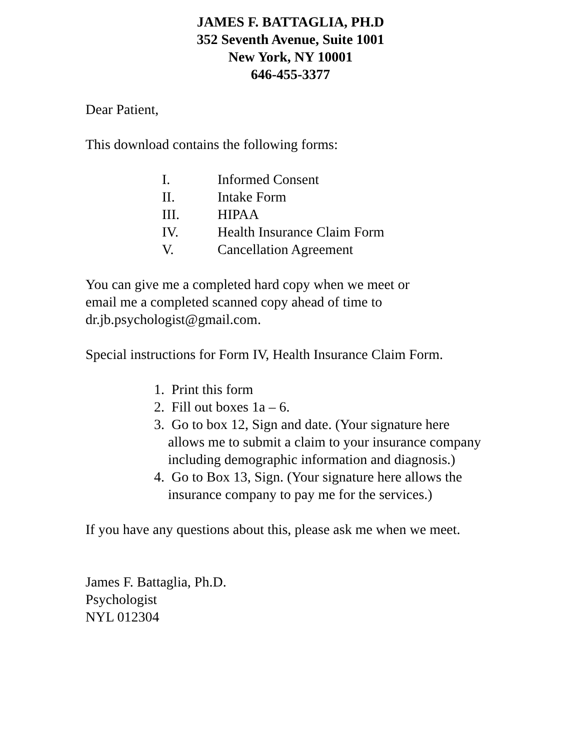JAMES F. BATTAGLIA, PH.D
352 Seventh Avenue, Suite 1001
New York, NY 10001
646-455-3377
Dear Patient,
This download contains the following forms:
I. Informed Consent
II. Intake Form
III. HIPAA
IV. Health Insurance Claim Form
V. Cancellation Agreement
You can give me a completed hard copy when we meet or
email me a completed scanned copy ahead of time to
dr.jb.psychologist@gmail.com.
Special instructions for Form IV, Health Insurance Claim Form.
1. Print this form
2. Fill out boxes 1a – 6.
3. Go to box 12, Sign and date. (Your signature here allows me to submit a claim to your insurance company including demographic information and diagnosis.)
4. Go to Box 13, Sign. (Your signature here allows the insurance company to pay me for the services.)
If you have any questions about this, please ask me when we meet.
James F. Battaglia, Ph.D.
Psychologist
NYL 012304